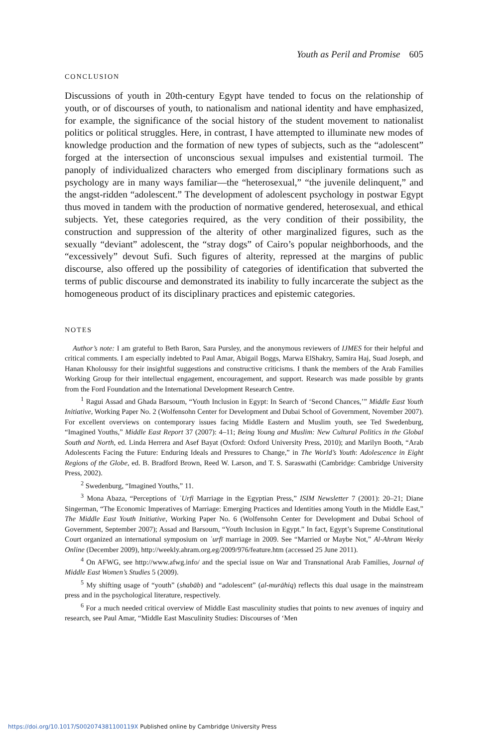Youth as Peril and Promise 605
CONCLUSION
Discussions of youth in 20th-century Egypt have tended to focus on the relationship of youth, or of discourses of youth, to nationalism and national identity and have emphasized, for example, the significance of the social history of the student movement to nationalist politics or political struggles. Here, in contrast, I have attempted to illuminate new modes of knowledge production and the formation of new types of subjects, such as the “adolescent” forged at the intersection of unconscious sexual impulses and existential turmoil. The panoply of individualized characters who emerged from disciplinary formations such as psychology are in many ways familiar—the “heterosexual,” “the juvenile delinquent,” and the angst-ridden “adolescent.” The development of adolescent psychology in postwar Egypt thus moved in tandem with the production of normative gendered, heterosexual, and ethical subjects. Yet, these categories required, as the very condition of their possibility, the construction and suppression of the alterity of other marginalized figures, such as the sexually “deviant” adolescent, the “stray dogs” of Cairo’s popular neighborhoods, and the “excessively” devout Sufi. Such figures of alterity, repressed at the margins of public discourse, also offered up the possibility of categories of identification that subverted the terms of public discourse and demonstrated its inability to fully incarcerate the subject as the homogeneous product of its disciplinary practices and epistemic categories.
NOTES
Author’s note: I am grateful to Beth Baron, Sara Pursley, and the anonymous reviewers of IJMES for their helpful and critical comments. I am especially indebted to Paul Amar, Abigail Boggs, Marwa ElShakry, Samira Haj, Suad Joseph, and Hanan Kholoussy for their insightful suggestions and constructive criticisms. I thank the members of the Arab Families Working Group for their intellectual engagement, encouragement, and support. Research was made possible by grants from the Ford Foundation and the International Development Research Centre.
<sup>1</sup> Ragui Assad and Ghada Barsoum, “Youth Inclusion in Egypt: In Search of ‘Second Chances,’” Middle East Youth Initiative, Working Paper No. 2 (Wolfensohn Center for Development and Dubai School of Government, November 2007). For excellent overviews on contemporary issues facing Middle Eastern and Muslim youth, see Ted Swedenburg, “Imagined Youths,” Middle East Report 37 (2007): 4–11; Being Young and Muslim: New Cultural Politics in the Global South and North, ed. Linda Herrera and Asef Bayat (Oxford: Oxford University Press, 2010); and Marilyn Booth, “Arab Adolescents Facing the Future: Enduring Ideals and Pressures to Change,” in The World’s Youth: Adolescence in Eight Regions of the Globe, ed. B. Bradford Brown, Reed W. Larson, and T. S. Saraswathi (Cambridge: Cambridge University Press, 2002).
<sup>2</sup> Swedenburg, “Imagined Youths,” 11.
<sup>3</sup> Mona Abaza, “Perceptions of ʿUrfi Marriage in the Egyptian Press,” ISIM Newsletter 7 (2001): 20–21; Diane Singerman, “The Economic Imperatives of Marriage: Emerging Practices and Identities among Youth in the Middle East,” The Middle East Youth Initiative, Working Paper No. 6 (Wolfensohn Center for Development and Dubai School of Government, September 2007); Assad and Barsoum, “Youth Inclusion in Egypt.” In fact, Egypt’s Supreme Constitutional Court organized an international symposium on ʿurfī marriage in 2009. See “Married or Maybe Not,” Al-Ahram Weeky Online (December 2009), http://weekly.ahram.org.eg/2009/976/feature.htm (accessed 25 June 2011).
<sup>4</sup> On AFWG, see http://www.afwg.info/ and the special issue on War and Transnational Arab Families, Journal of Middle East Women’s Studies 5 (2009).
<sup>5</sup> My shifting usage of “youth” (shabāb) and “adolescent” (al-murāhiq) reflects this dual usage in the mainstream press and in the psychological literature, respectively.
<sup>6</sup> For a much needed critical overview of Middle East masculinity studies that points to new avenues of inquiry and research, see Paul Amar, “Middle East Masculinity Studies: Discourses of ‘Men
https://doi.org/10.1017/S002074381100119X Published online by Cambridge University Press